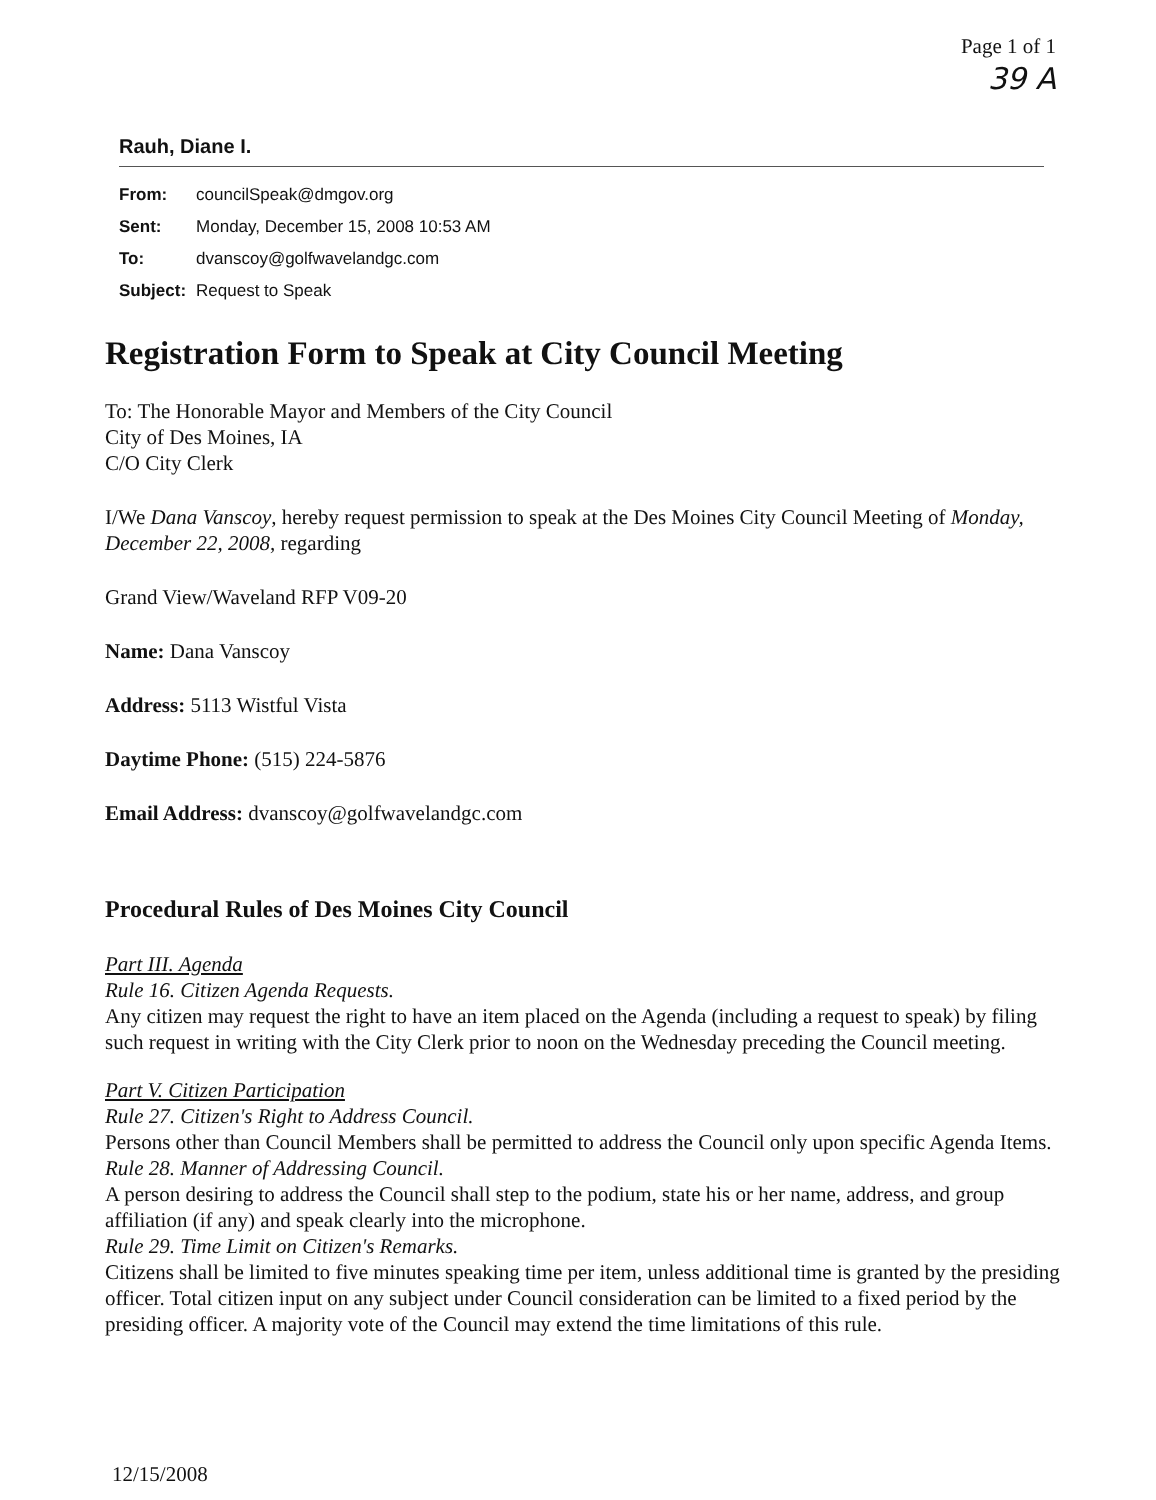Page 1 of 1
39 A
Rauh, Diane I.
| From: | councilSpeak@dmgov.org |
| Sent: | Monday, December 15, 2008 10:53 AM |
| To: | dvanscoy@golfwavelandgc.com |
| Subject: | Request to Speak |
Registration Form to Speak at City Council Meeting
To: The Honorable Mayor and Members of the City Council
City of Des Moines, IA
C/O City Clerk
I/We Dana Vanscoy, hereby request permission to speak at the Des Moines City Council Meeting of Monday, December 22, 2008, regarding
Grand View/Waveland RFP V09-20
Name: Dana Vanscoy
Address: 5113 Wistful Vista
Daytime Phone: (515) 224-5876
Email Address: dvanscoy@golfwavelandgc.com
Procedural Rules of Des Moines City Council
Part III. Agenda
Rule 16. Citizen Agenda Requests.
Any citizen may request the right to have an item placed on the Agenda (including a request to speak) by filing such request in writing with the City Clerk prior to noon on the Wednesday preceding the Council meeting.
Part V. Citizen Participation
Rule 27. Citizen's Right to Address Council.
Persons other than Council Members shall be permitted to address the Council only upon specific Agenda Items.
Rule 28. Manner of Addressing Council.
A person desiring to address the Council shall step to the podium, state his or her name, address, and group affiliation (if any) and speak clearly into the microphone.
Rule 29. Time Limit on Citizen's Remarks.
Citizens shall be limited to five minutes speaking time per item, unless additional time is granted by the presiding officer. Total citizen input on any subject under Council consideration can be limited to a fixed period by the presiding officer. A majority vote of the Council may extend the time limitations of this rule.
12/15/2008